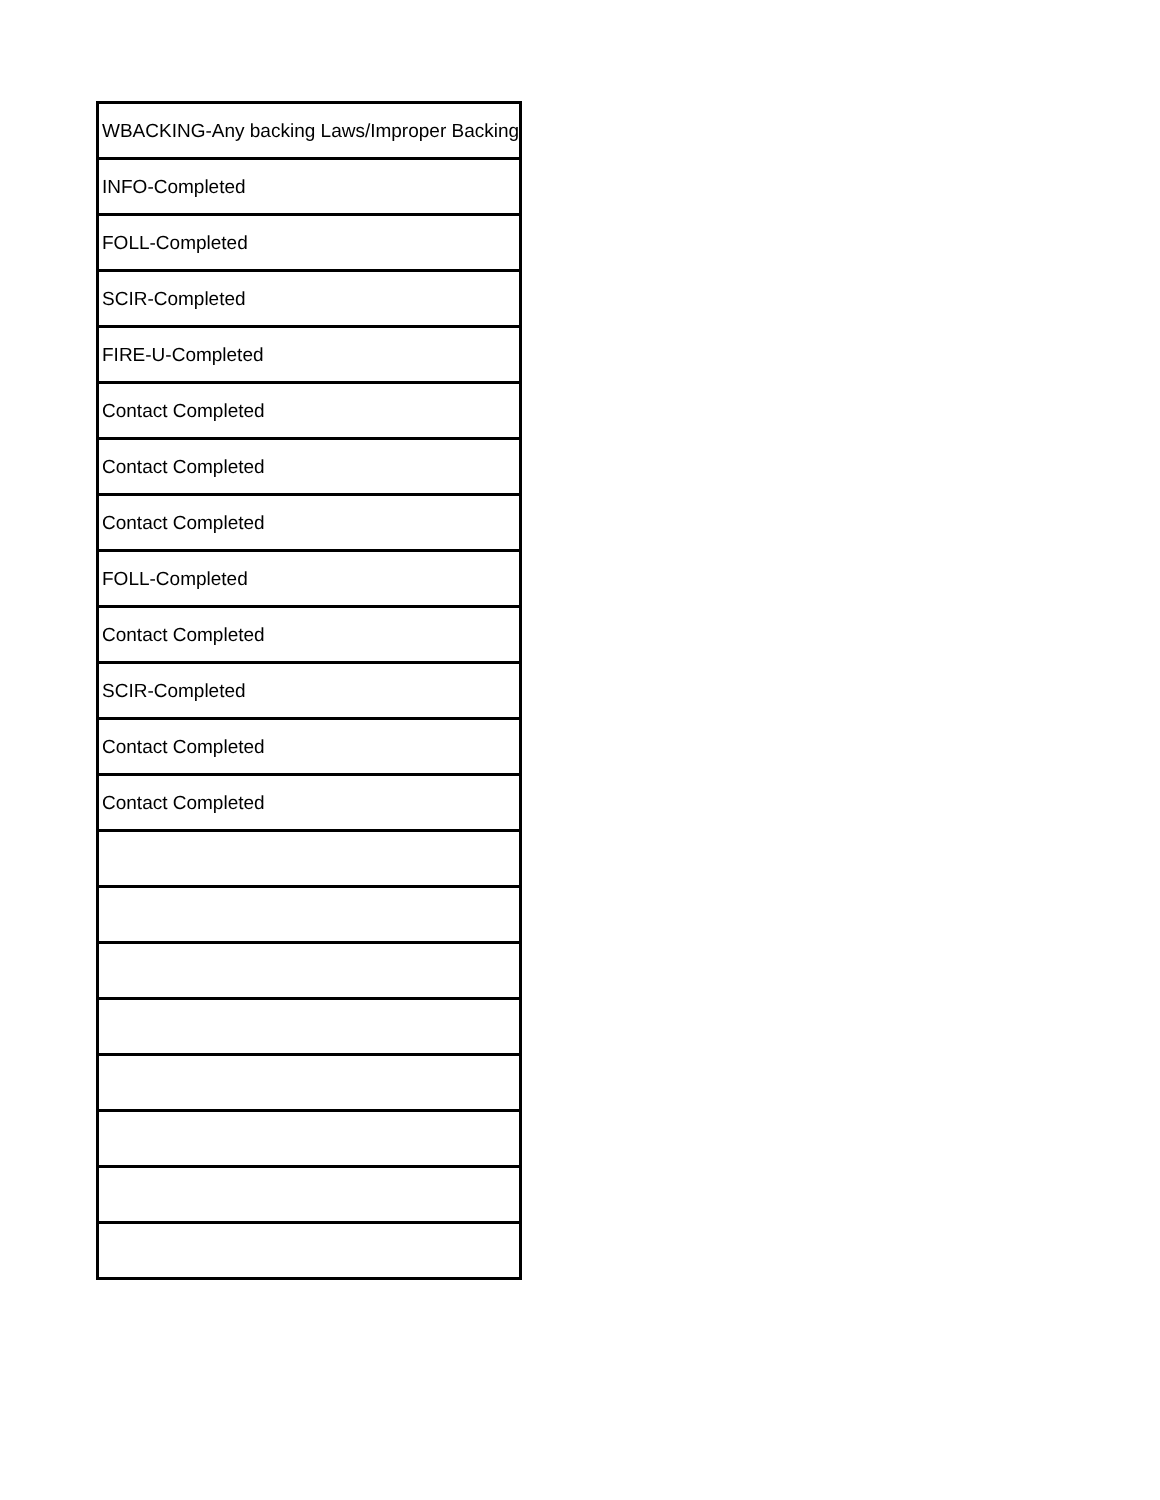| WBACKING-Any backing Laws/Improper Backing |
| INFO-Completed |
| FOLL-Completed |
| SCIR-Completed |
| FIRE-U-Completed |
| Contact Completed |
| Contact Completed |
| Contact Completed |
| FOLL-Completed |
| Contact Completed |
| SCIR-Completed |
| Contact Completed |
| Contact Completed |